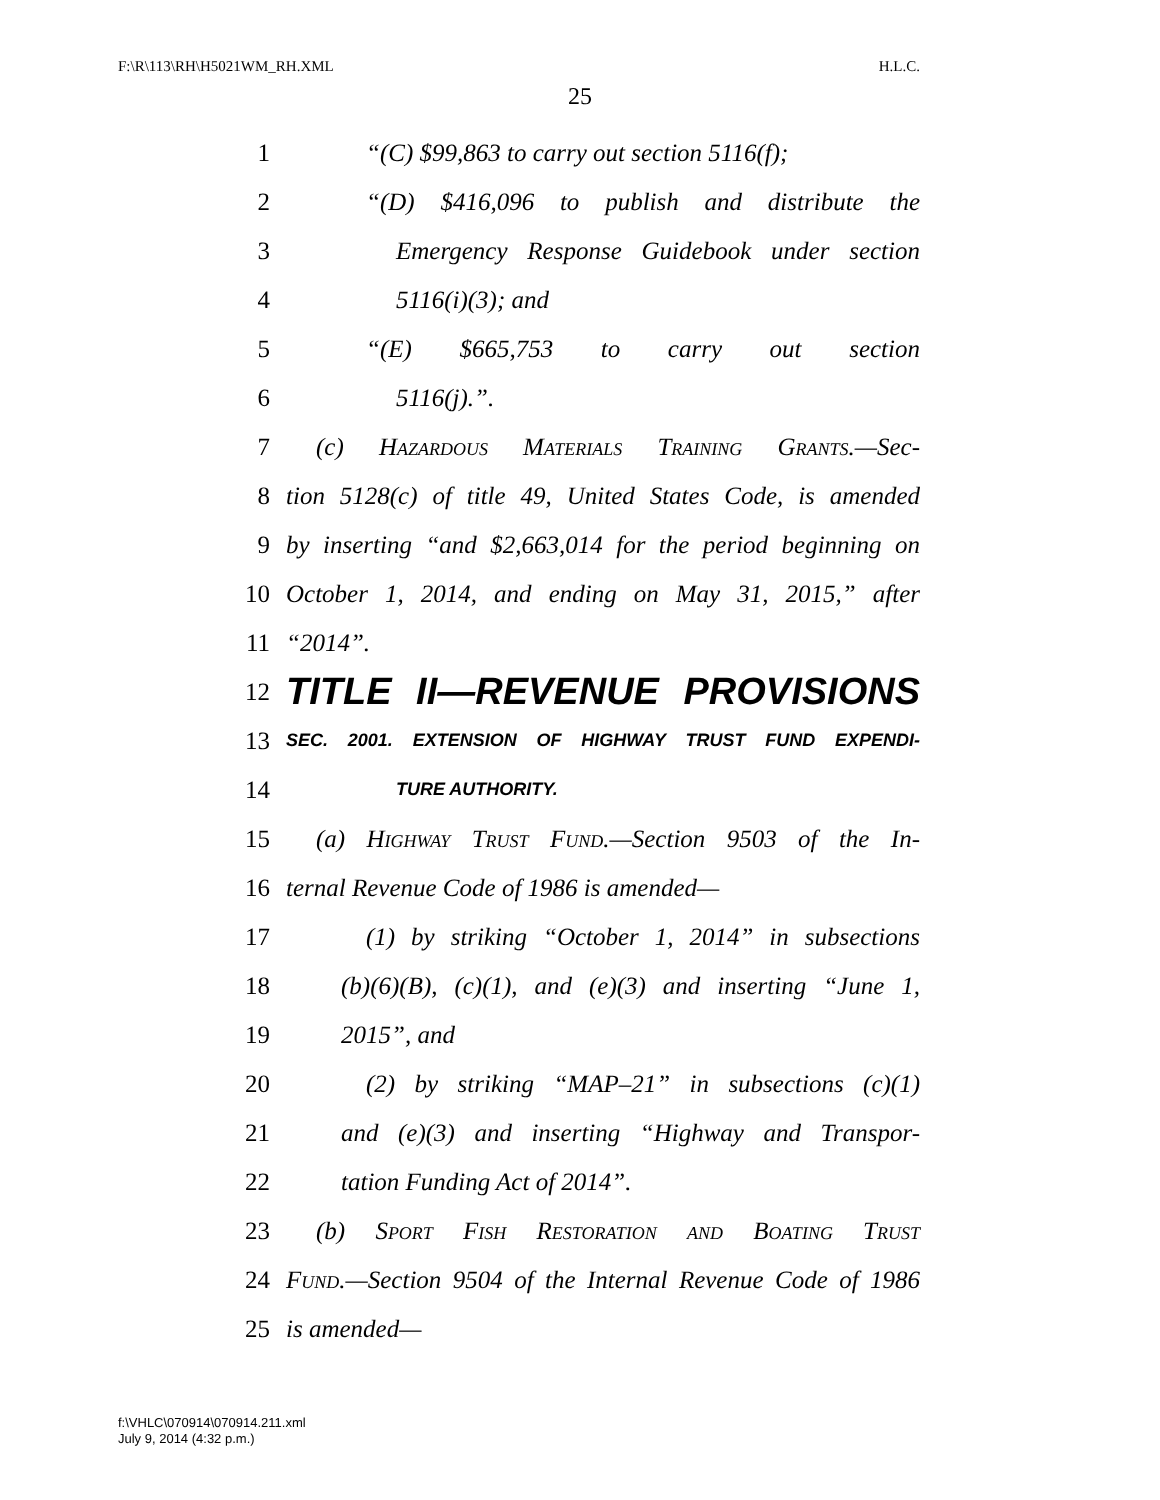F:\R\113\RH\H5021WM_RH.XML H.L.C.
25
1 “(C) $99,863 to carry out section 5116(f);
2 “(D) $416,096 to publish and distribute the
3 Emergency Response Guidebook under section
4 5116(i)(3); and
5 “(E) $665,753 to carry out section
6 5116(j).”.
7 (c) Hazardous Materials Training Grants.—Sec-
8 tion 5128(c) of title 49, United States Code, is amended
9 by inserting “and $2,663,014 for the period beginning on
10 October 1, 2014, and ending on May 31, 2015,” after
11 “2014”.
12 TITLE II—REVENUE PROVISIONS
13 SEC. 2001. EXTENSION OF HIGHWAY TRUST FUND EXPENDI-
14 TURE AUTHORITY.
15 (a) Highway Trust Fund.—Section 9503 of the In-
16 ternal Revenue Code of 1986 is amended—
17 (1) by striking “October 1, 2014” in subsections
18 (b)(6)(B), (c)(1), and (e)(3) and inserting “June 1,
19 2015”, and
20 (2) by striking “MAP–21” in subsections (c)(1)
21 and (e)(3) and inserting “Highway and Transpor-
22 tation Funding Act of 2014”.
23 (b) Sport Fish Restoration and Boating Trust
24 Fund.—Section 9504 of the Internal Revenue Code of 1986
25 is amended—
f:\VHLC\070914\070914.211.xml
July 9, 2014 (4:32 p.m.)